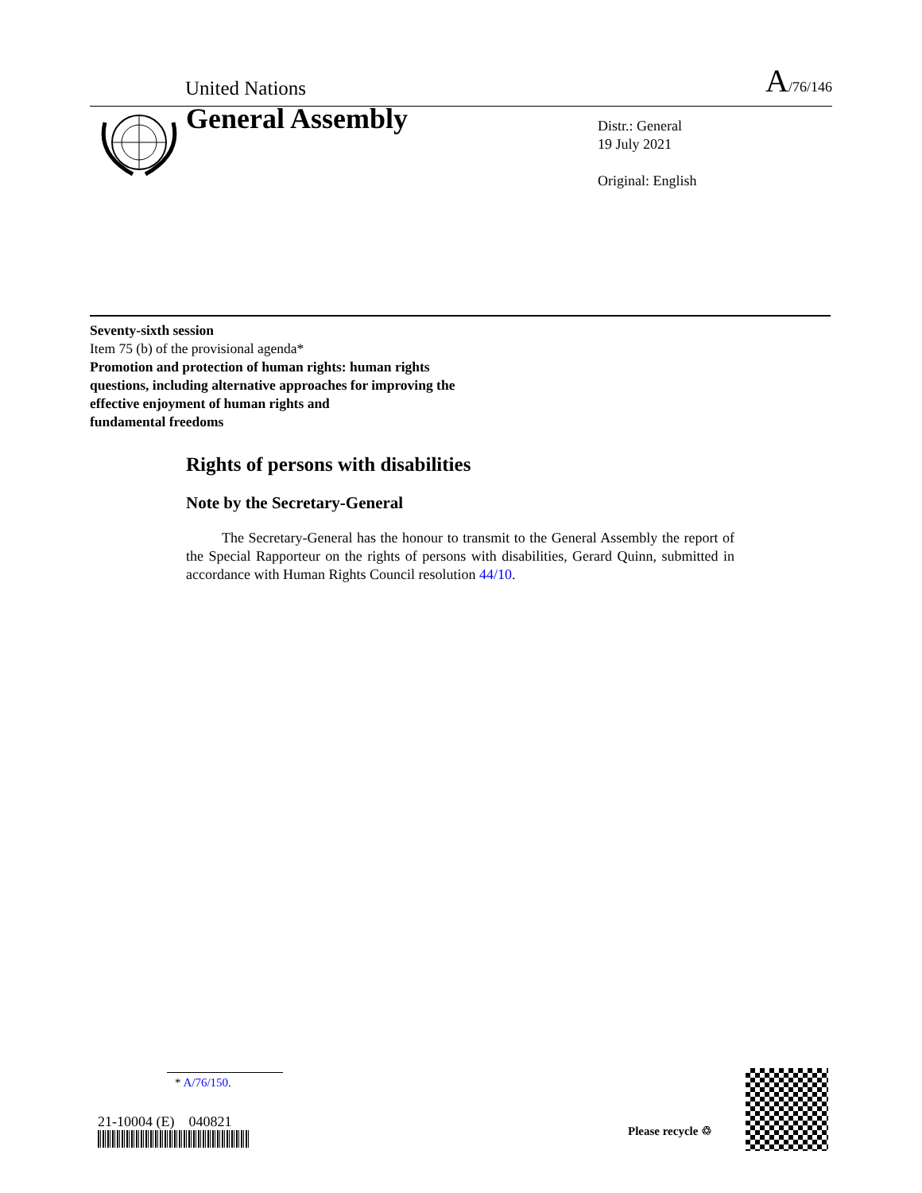United Nations A/76/146
General Assembly
Distr.: General
19 July 2021
Original: English
Seventy-sixth session
Item 75 (b) of the provisional agenda*
Promotion and protection of human rights: human rights
questions, including alternative approaches for improving the
effective enjoyment of human rights and
fundamental freedoms
Rights of persons with disabilities
Note by the Secretary-General
The Secretary-General has the honour to transmit to the General Assembly the report of the Special Rapporteur on the rights of persons with disabilities, Gerard Quinn, submitted in accordance with Human Rights Council resolution 44/10.
* A/76/150.
21-10004 (E) 040821
Please recycle ♲